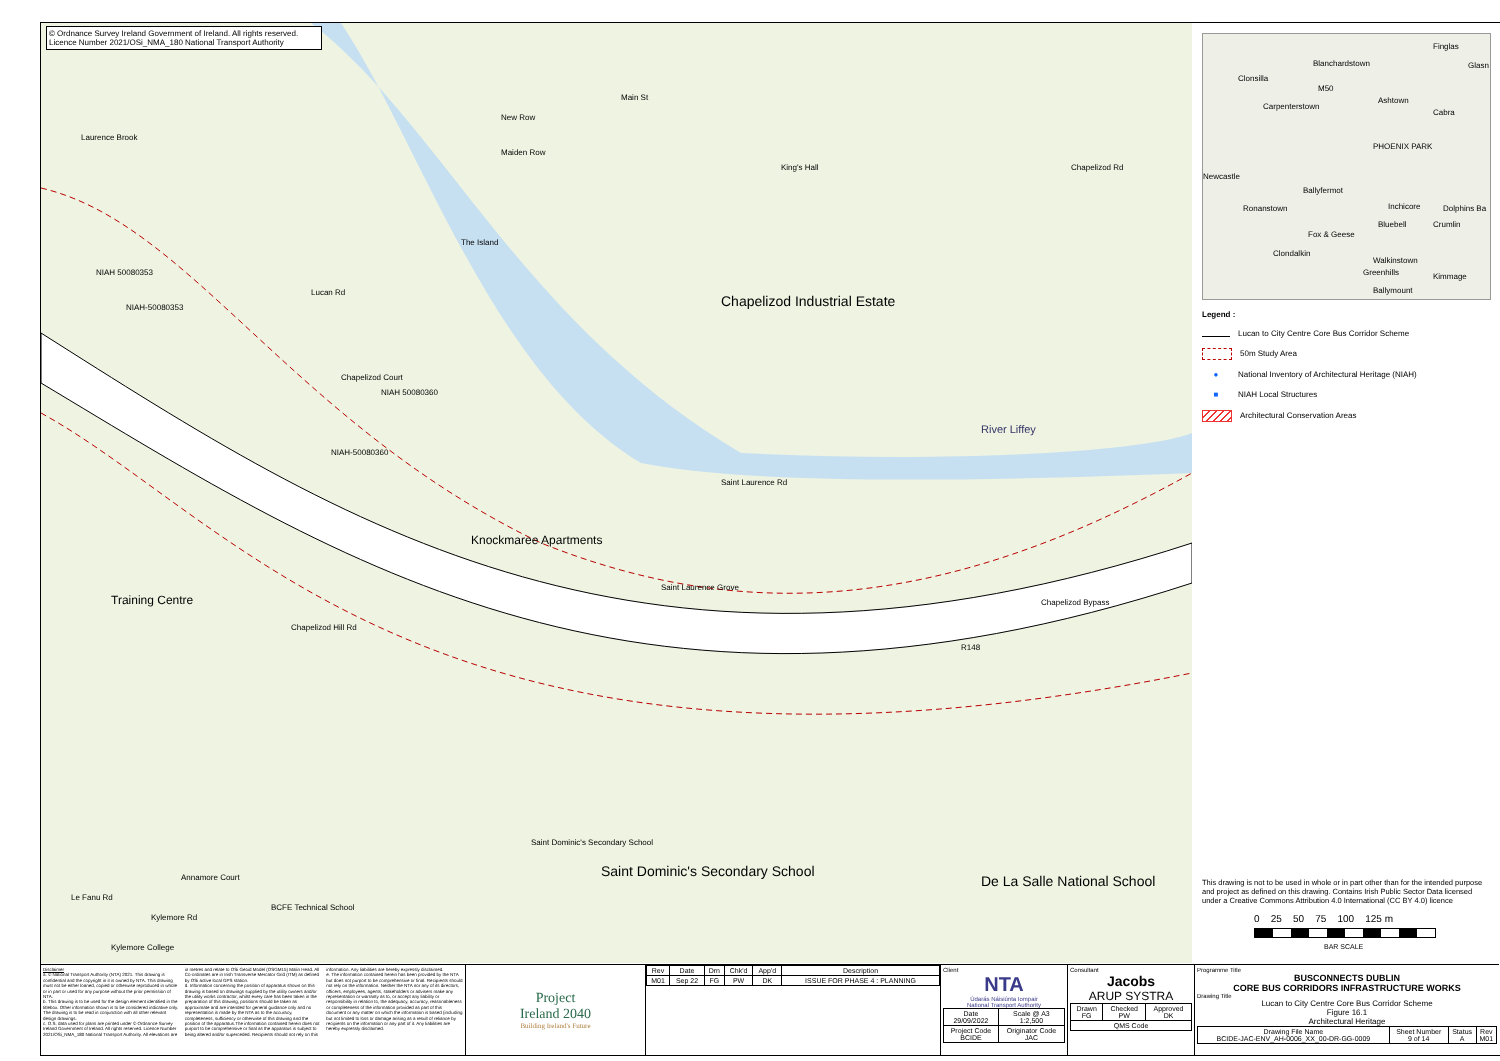© Ordnance Survey Ireland Government of Ireland. All rights reserved.
Licence Number 2021/OSi_NMA_180 National Transport Authority
NIAH 50080353
NIAH-50080353
NIAH 50080360
NIAH-50080360
Main St
New Row
Maiden Row
Laurence Brook
The Island
Lucan Rd
King's Hall Chapelizod Rd
Chapelizod Industrial Estate
Chapelizod Court
River Liffey
Saint Laurence Rd
Knockmaree Apartments
Saint Laurence Grove
Training Centre
Chapelizod Hill Rd
Chapelizod Bypass
R148
Saint Dominic's Secondary School
Saint Dominic's Secondary School
De La Salle National School
Annamore Court
BCFE Technical School
Le Fanu Rd
Kylemore Rd
Kylemore College
Blanchardstown
Finglas
Glasn
Clonsilla
M50
Ashtown
Carpenterstown
Cabra
PHOENIX PARK
Newcastle
Ballyfermot
Ronanstown Inchicore Dolphins Ba
Bluebell Crumlin
Fox & Geese
Clondalkin
Walkinstown
Greenhills Kimmage
Ballymount
Legend :
Lucan to City Centre Core Bus Corridor Scheme
50m Study Area
● National Inventory of Architectural Heritage (NIAH)
■ NIAH Local Structures
Architectural Conservation Areas
This drawing is not to be used in whole or in part other than for the intended purpose and project as defined on this drawing. Contains Irish Public Sector Data licensed under a Creative Commons Attribution 4.0 International (CC BY 4.0) licence
0 25 50 75 100 125 m
BAR SCALE
Disclaimer
a. © National Transport Authority (NTA) 2021. This drawing is confidential and the copyright in it is owned by NTA. This drawing must not be either loaned, copied or otherwise reproduced in whole or in part or used for any purpose without the prior permission of NTA.
b. This drawing is to be used for the design element identified in the titlebox. Other information shown is to be considered indicative only. The drawing is to be read in conjunction with all other relevant design drawings.
c. O.S. data used for plans are printed under © Ordnance Survey Ireland Government of Ireland. All rights reserved. Licence Number 2021/OSi_NMA_180 National Transport Authority. All elevations are in metres and relate to OSi Geoid Model (OSGM15) Malin Head. All Co-ordinates are in Irish Transverse Mercator Grid (ITM) as defined by OSi active local GPS station.
d. Information concerning the position of apparatus shown on this drawing is based on drawings supplied by the utility owners and/or the utility works contractor, whilst every care has been taken in the preparation of this drawing, positions should be taken as approximate and are intended for general guidance only and no representation is made by the NTA as to the accuracy, completeness, sufficiency or otherwise of this drawing and the position of the apparatus.The information contained herein does not purport to be comprehensive or final as the apparatus is subject to being altered and/or superceded. Recipients should not rely on this information. Any liabilities are hereby expressly disclaimed.
e. The information contained herein has been provided by the NTA but does not purport to be comprehensive or final. Recipients should not rely on the information. Neither the NTA nor any of its directors, officers, employees, agents, stakeholders or advisers make any representation or warranty as to, or accept any liability or responsibility in relation to, the adequacy, accuracy, reasonableness or completeness of the information provided as part of this document or any matter on which the information is based (including but not limited to loss or damage arising as a result of reliance by recipients on the information or any part of it. Any liabilities are hereby expressly disclaimed.
Project
Ireland 2040
Building Ireland's Future
| Rev | Date | Drn | Chk'd | App'd | Description |
| --- | --- | --- | --- | --- | --- |
| M01 | Sep 22 | FG | PW | DK | ISSUE FOR PHASE 4 : PLANNING |
Client
NTA
Údarás Náisiúnta Iompair
National Transport Authority
| Date 29/09/2022 | Scale @ A3 1:2,500 |
| Project Code BCIDE | Originator Code JAC |
Consultant
Jacobs
ARUP SYSTRA
| Drawn FG | Checked PW | Approved DK |
| QMS Code | | |
Programme Title
BUSCONNECTS DUBLIN
CORE BUS CORRIDORS INFRASTRUCTURE WORKS
Drawing Title
Lucan to City Centre Core Bus Corridor Scheme
Figure 16.1
Architectural Heritage
| Drawing File Name BCIDE-JAC-ENV_AH-0006_XX_00-DR-GG-0009 | Sheet Number 9 of 14 | Status A | Rev M01 |